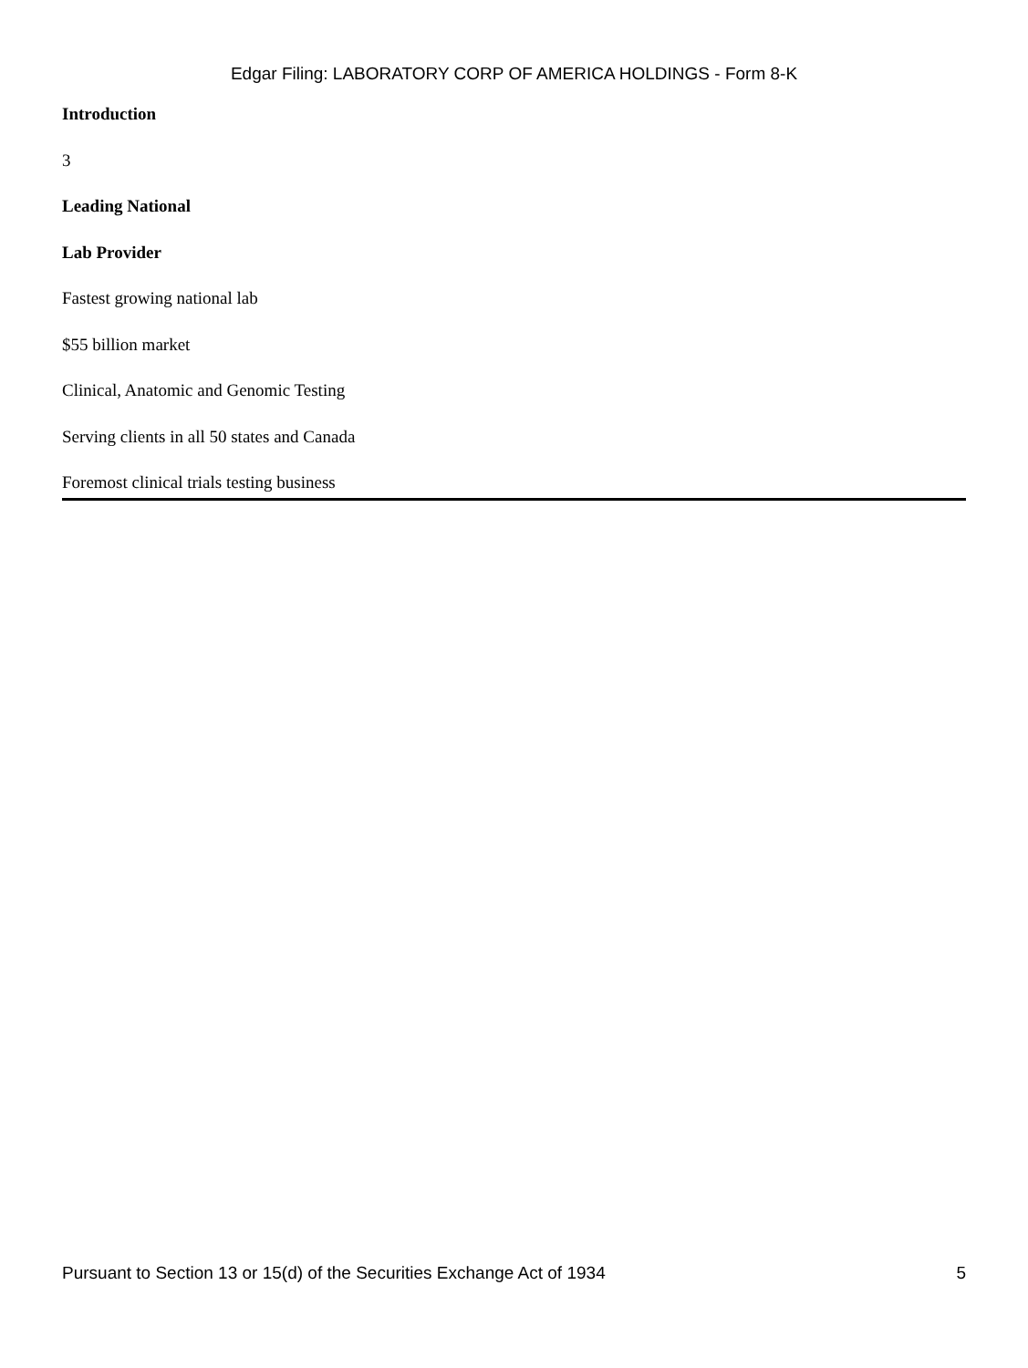Edgar Filing: LABORATORY CORP OF AMERICA HOLDINGS - Form 8-K
Introduction
3
Leading National
Lab Provider
Fastest growing national lab
$55 billion market
Clinical, Anatomic and Genomic Testing
Serving clients in all 50 states and Canada
Foremost clinical trials testing business
Pursuant to Section 13 or 15(d) of the Securities Exchange Act of 1934 5